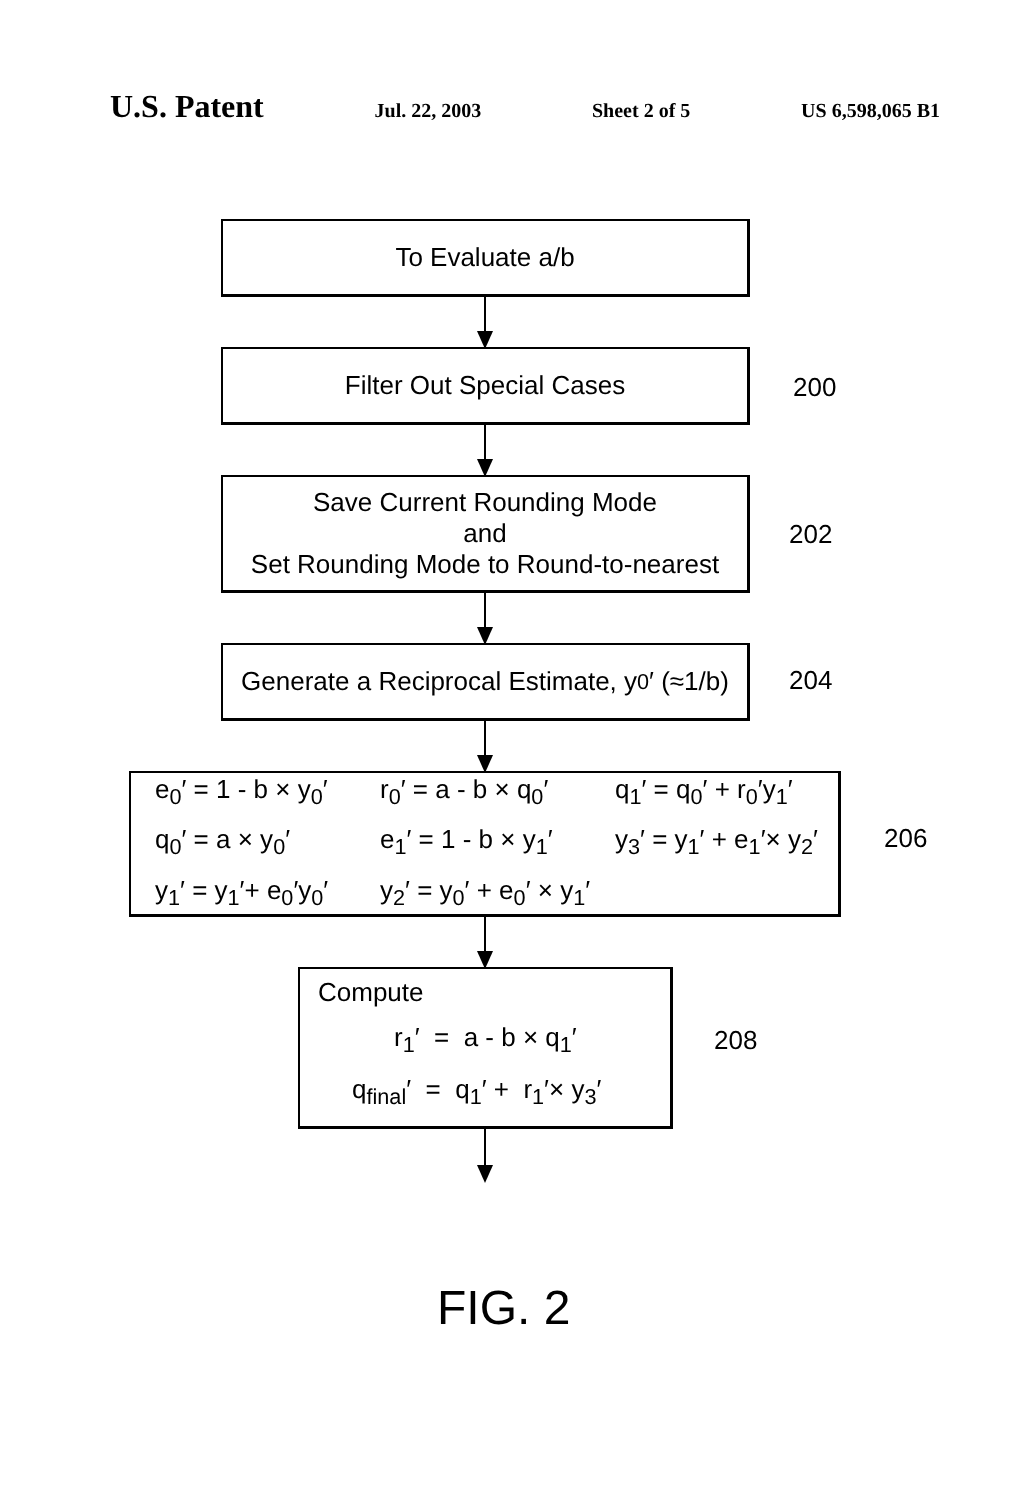U.S. Patent Jul. 22, 2003 Sheet 2 of 5 US 6,598,065 B1
To Evaluate a/b
Filter Out Special Cases
200
Save Current Rounding Mode
and
Set Rounding Mode to Round-to-nearest
202
Generate a Reciprocal Estimate, y<sub>0</sub>′ (≈1/b)
204
e<sub>0</sub>′ = 1 - b × y<sub>0</sub>′ r<sub>0</sub>′ = a - b × q<sub>0</sub>′ q<sub>1</sub>′ = q<sub>0</sub>′ + r<sub>0</sub>′y<sub>1</sub>′ q<sub>0</sub>′ = a × y<sub>0</sub>′ e<sub>1</sub>′ = 1 - b × y<sub>1</sub>′ y<sub>3</sub>′ = y<sub>1</sub>′ + e<sub>1</sub>′× y<sub>2</sub>′ y<sub>1</sub>′ = y<sub>1</sub>′+ e<sub>0</sub>′y<sub>0</sub>′ y<sub>2</sub>′ = y<sub>0</sub>′ + e<sub>0</sub>′ × y<sub>1</sub>′
206
Compute
r<sub>1</sub>′ = a - b × q<sub>1</sub>′
q<sub>final</sub>′ = q<sub>1</sub>′ + r<sub>1</sub>′× y<sub>3</sub>′
208
FIG. 2